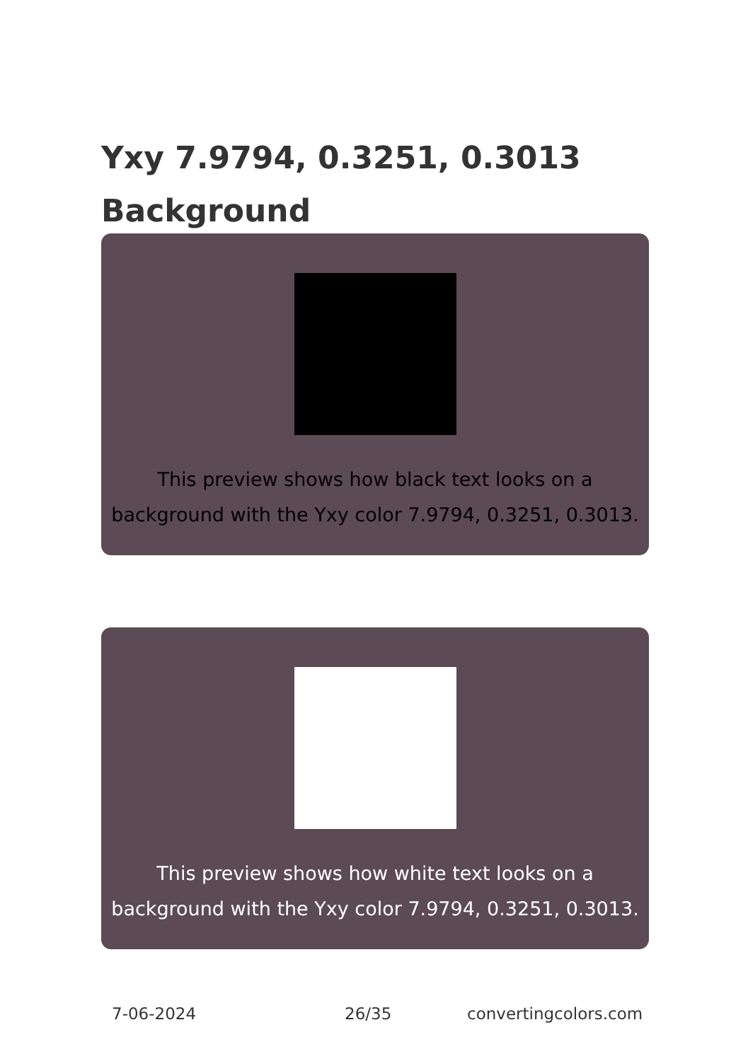Yxy 7.9794, 0.3251, 0.3013
Background
This preview shows how black text looks on a
background with the Yxy color 7.9794, 0.3251, 0.3013.
This preview shows how white text looks on a
background with the Yxy color 7.9794, 0.3251, 0.3013.
7-06-2024 26/35 convertingcolors.com